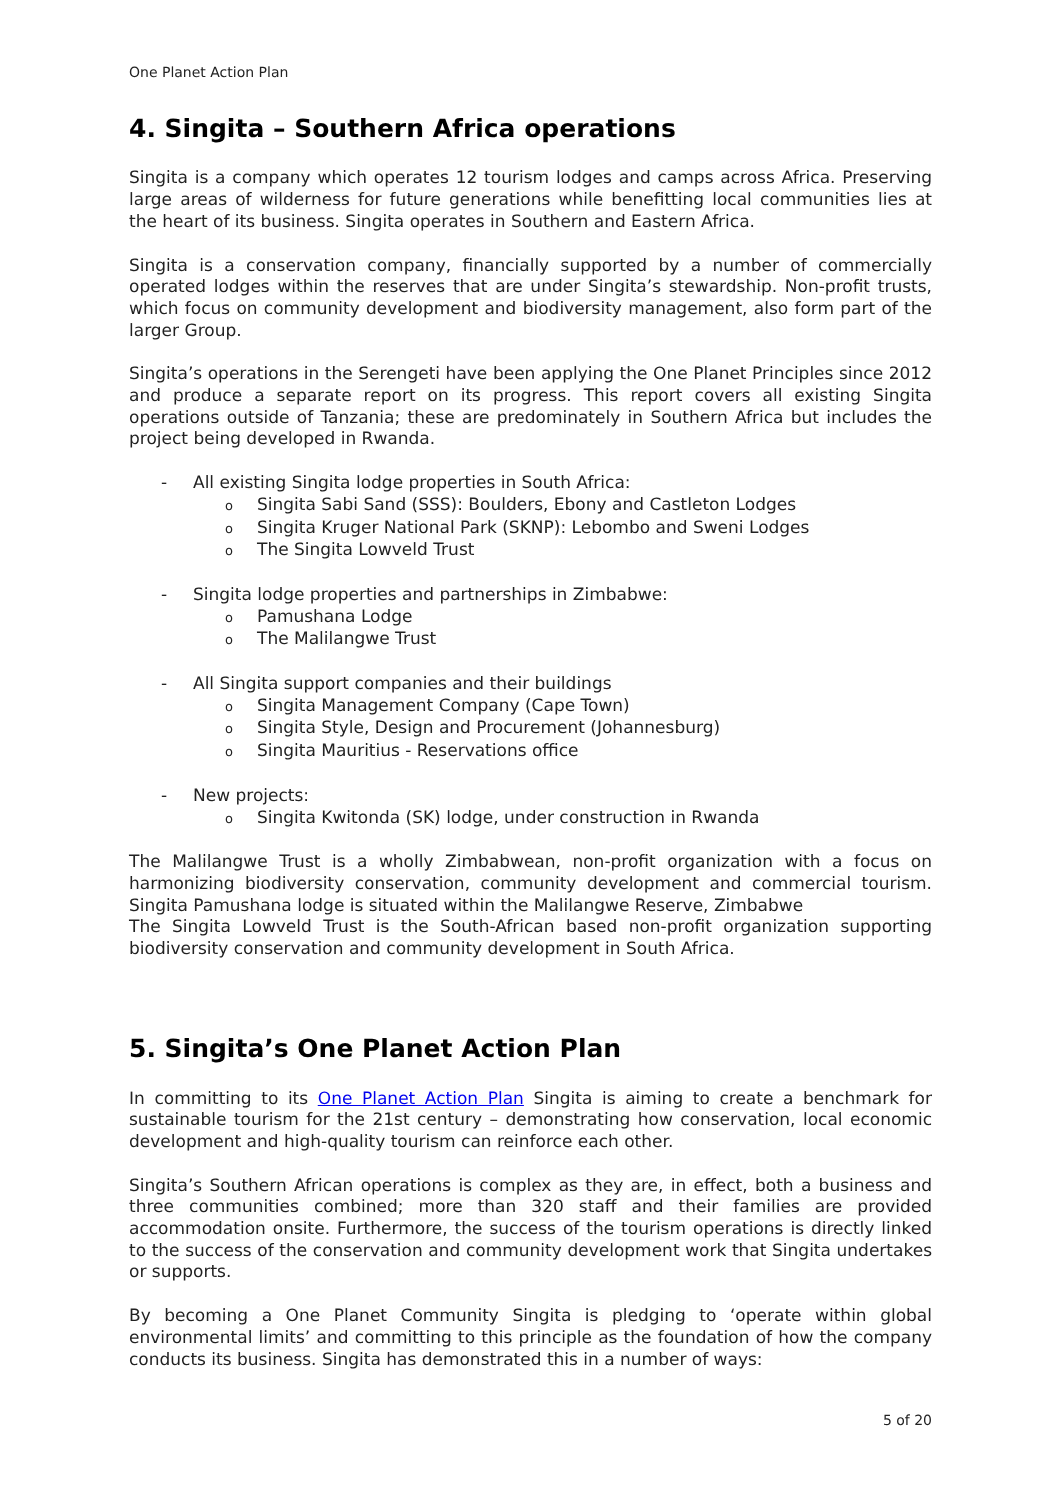One Planet Action Plan
4. Singita – Southern Africa operations
Singita is a company which operates 12 tourism lodges and camps across Africa. Preserving large areas of wilderness for future generations while benefitting local communities lies at the heart of its business. Singita operates in Southern and Eastern Africa.
Singita is a conservation company, financially supported by a number of commercially operated lodges within the reserves that are under Singita’s stewardship. Non-profit trusts, which focus on community development and biodiversity management, also form part of the larger Group.
Singita’s operations in the Serengeti have been applying the One Planet Principles since 2012 and produce a separate report on its progress. This report covers all existing Singita operations outside of Tanzania; these are predominately in Southern Africa but includes the project being developed in Rwanda.
- All existing Singita lodge properties in South Africa:
o Singita Sabi Sand (SSS): Boulders, Ebony and Castleton Lodges
o Singita Kruger National Park (SKNP): Lebombo and Sweni Lodges
o The Singita Lowveld Trust
- Singita lodge properties and partnerships in Zimbabwe:
o Pamushana Lodge
o The Malilangwe Trust
- All Singita support companies and their buildings
o Singita Management Company (Cape Town)
o Singita Style, Design and Procurement (Johannesburg)
o Singita Mauritius - Reservations office
- New projects:
o Singita Kwitonda (SK) lodge, under construction in Rwanda
The Malilangwe Trust is a wholly Zimbabwean, non-profit organization with a focus on harmonizing biodiversity conservation, community development and commercial tourism. Singita Pamushana lodge is situated within the Malilangwe Reserve, Zimbabwe
The Singita Lowveld Trust is the South-African based non-profit organization supporting biodiversity conservation and community development in South Africa.
5. Singita’s One Planet Action Plan
In committing to its One Planet Action Plan Singita is aiming to create a benchmark for sustainable tourism for the 21st century – demonstrating how conservation, local economic development and high-quality tourism can reinforce each other.
Singita’s Southern African operations is complex as they are, in effect, both a business and three communities combined; more than 320 staff and their families are provided accommodation onsite. Furthermore, the success of the tourism operations is directly linked to the success of the conservation and community development work that Singita undertakes or supports.
By becoming a One Planet Community Singita is pledging to ‘operate within global environmental limits’ and committing to this principle as the foundation of how the company conducts its business. Singita has demonstrated this in a number of ways:
5 of 20